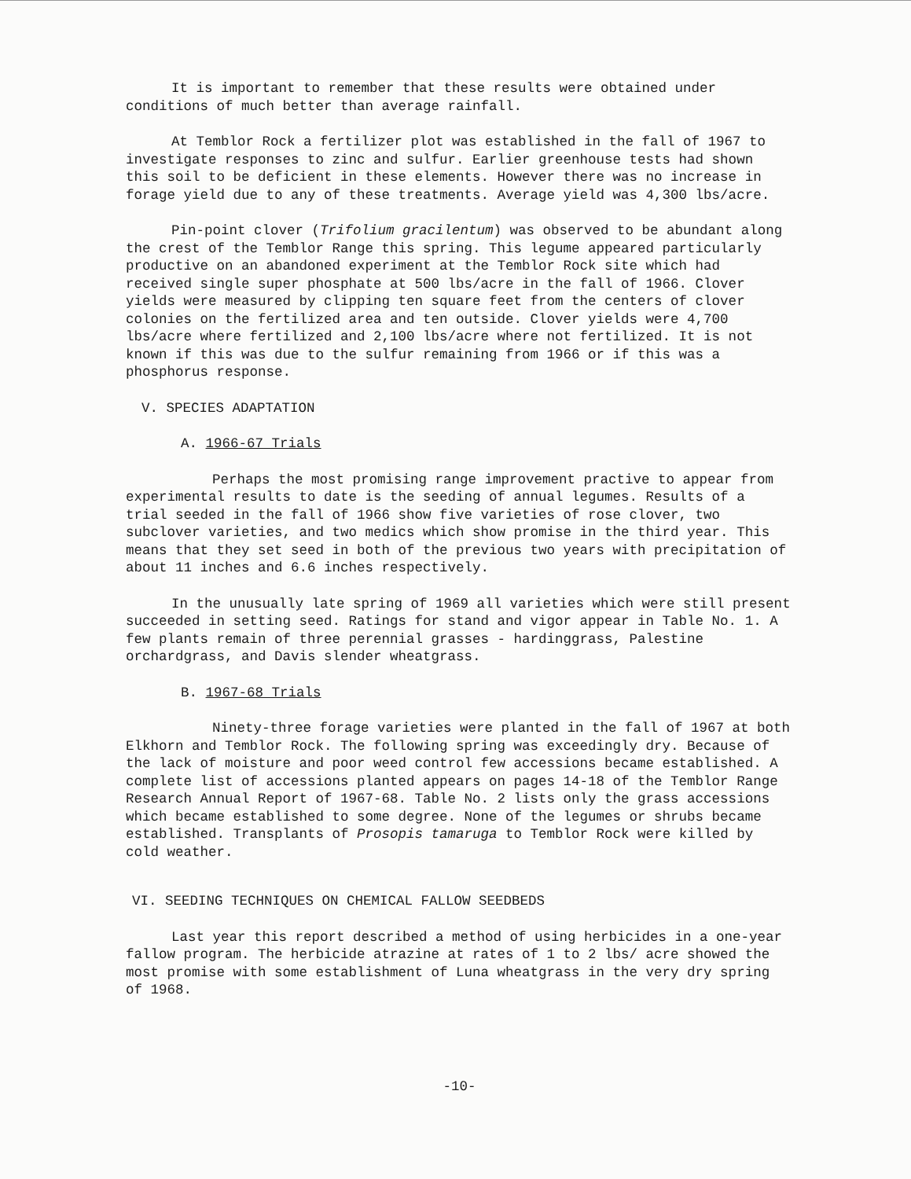It is important to remember that these results were obtained under conditions of much better than average rainfall.
At Temblor Rock a fertilizer plot was established in the fall of 1967 to investigate responses to zinc and sulfur. Earlier greenhouse tests had shown this soil to be deficient in these elements. However there was no increase in forage yield due to any of these treatments. Average yield was 4,300 lbs/acre.
Pin-point clover (Trifolium gracilentum) was observed to be abundant along the crest of the Temblor Range this spring. This legume appeared particularly productive on an abandoned experiment at the Temblor Rock site which had received single super phosphate at 500 lbs/acre in the fall of 1966. Clover yields were measured by clipping ten square feet from the centers of clover colonies on the fertilized area and ten outside. Clover yields were 4,700 lbs/acre where fertilized and 2,100 lbs/acre where not fertilized. It is not known if this was due to the sulfur remaining from 1966 or if this was a phosphorus response.
V. SPECIES ADAPTATION
A. 1966-67 Trials
Perhaps the most promising range improvement practive to appear from experimental results to date is the seeding of annual legumes. Results of a trial seeded in the fall of 1966 show five varieties of rose clover, two subclover varieties, and two medics which show promise in the third year. This means that they set seed in both of the previous two years with precipitation of about 11 inches and 6.6 inches respectively.
In the unusually late spring of 1969 all varieties which were still present succeeded in setting seed. Ratings for stand and vigor appear in Table No. 1. A few plants remain of three perennial grasses - hardinggrass, Palestine orchardgrass, and Davis slender wheatgrass.
B. 1967-68 Trials
Ninety-three forage varieties were planted in the fall of 1967 at both Elkhorn and Temblor Rock. The following spring was exceedingly dry. Because of the lack of moisture and poor weed control few accessions became established. A complete list of accessions planted appears on pages 14-18 of the Temblor Range Research Annual Report of 1967-68. Table No. 2 lists only the grass accessions which became established to some degree. None of the legumes or shrubs became established. Transplants of Prosopis tamaruga to Temblor Rock were killed by cold weather.
VI. SEEDING TECHNIQUES ON CHEMICAL FALLOW SEEDBEDS
Last year this report described a method of using herbicides in a one-year fallow program. The herbicide atrazine at rates of 1 to 2 lbs/ acre showed the most promise with some establishment of Luna wheatgrass in the very dry spring of 1968.
-10-